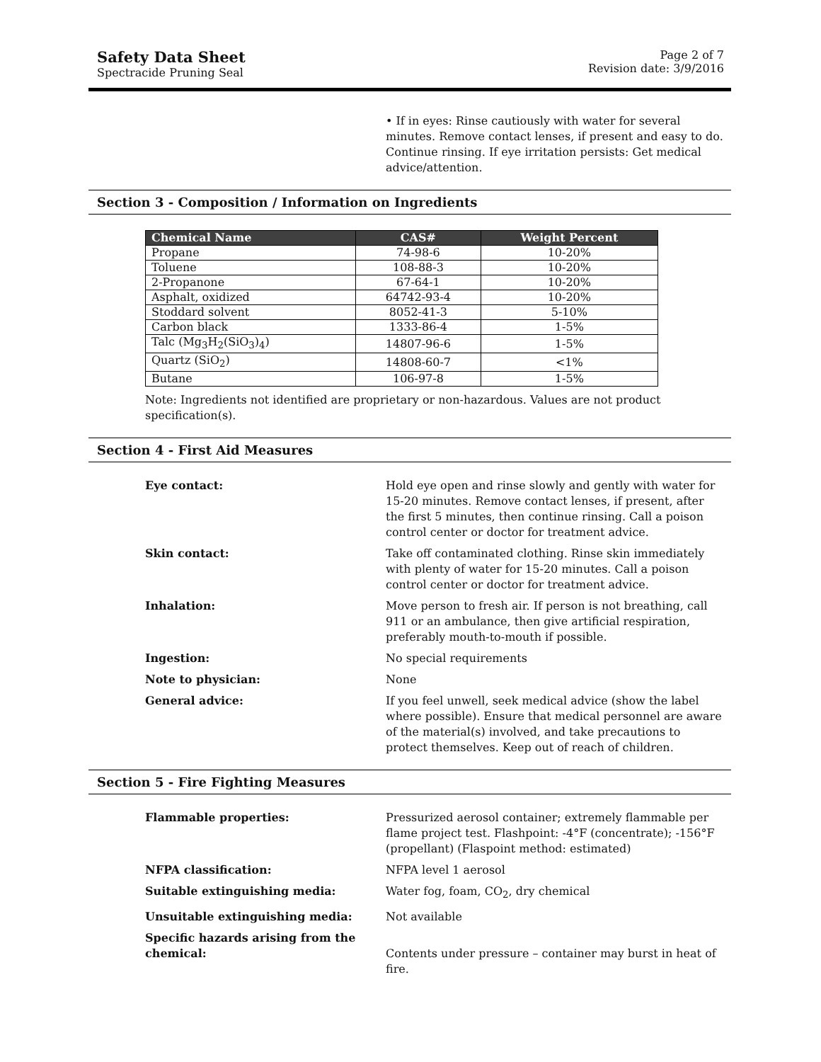Safety Data Sheet
Spectracide Pruning Seal
Page 2 of 7
Revision date: 3/9/2016
• If in eyes: Rinse cautiously with water for several minutes. Remove contact lenses, if present and easy to do. Continue rinsing. If eye irritation persists: Get medical advice/attention.
Section 3 - Composition / Information on Ingredients
| Chemical Name | CAS# | Weight Percent |
| --- | --- | --- |
| Propane | 74-98-6 | 10-20% |
| Toluene | 108-88-3 | 10-20% |
| 2-Propanone | 67-64-1 | 10-20% |
| Asphalt, oxidized | 64742-93-4 | 10-20% |
| Stoddard solvent | 8052-41-3 | 5-10% |
| Carbon black | 1333-86-4 | 1-5% |
| Talc (Mg<sub>3</sub>H<sub>2</sub>(SiO<sub>3</sub>)<sub>4</sub>) | 14807-96-6 | 1-5% |
| Quartz (SiO<sub>2</sub>) | 14808-60-7 | <1% |
| Butane | 106-97-8 | 1-5% |
Note: Ingredients not identified are proprietary or non-hazardous. Values are not product specification(s).
Section 4 - First Aid Measures
Eye contact: Hold eye open and rinse slowly and gently with water for 15-20 minutes. Remove contact lenses, if present, after the first 5 minutes, then continue rinsing. Call a poison control center or doctor for treatment advice.
Skin contact: Take off contaminated clothing. Rinse skin immediately with plenty of water for 15-20 minutes. Call a poison control center or doctor for treatment advice.
Inhalation: Move person to fresh air. If person is not breathing, call 911 or an ambulance, then give artificial respiration, preferably mouth-to-mouth if possible.
Ingestion: No special requirements
Note to physician: None
General advice: If you feel unwell, seek medical advice (show the label where possible). Ensure that medical personnel are aware of the material(s) involved, and take precautions to protect themselves. Keep out of reach of children.
Section 5 - Fire Fighting Measures
Flammable properties: Pressurized aerosol container; extremely flammable per flame project test. Flashpoint: -4°F (concentrate); -156°F (propellant) (Flaspoint method: estimated)
NFPA classification: NFPA level 1 aerosol
Suitable extinguishing media: Water fog, foam, CO<sub>2</sub>, dry chemical
Unsuitable extinguishing media: Not available
Specific hazards arising from the chemical:
Contents under pressure – container may burst in heat of fire.